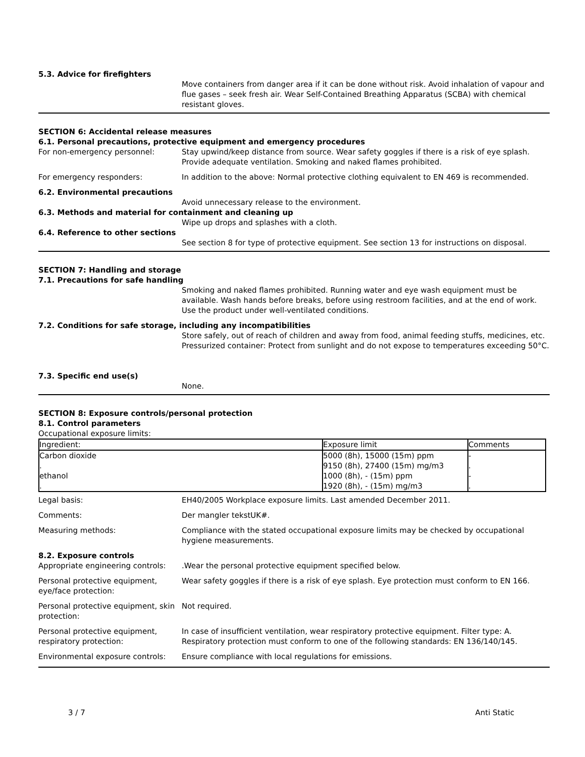5.3. Advice for firefighters
Move containers from danger area if it can be done without risk. Avoid inhalation of vapour and flue gases – seek fresh air. Wear Self-Contained Breathing Apparatus (SCBA) with chemical resistant gloves.
SECTION 6: Accidental release measures
6.1. Personal precautions, protective equipment and emergency procedures
For non-emergency personnel: Stay upwind/keep distance from source. Wear safety goggles if there is a risk of eye splash. Provide adequate ventilation. Smoking and naked flames prohibited.
For emergency responders: In addition to the above: Normal protective clothing equivalent to EN 469 is recommended.
6.2. Environmental precautions
Avoid unnecessary release to the environment.
6.3. Methods and material for containment and cleaning up
Wipe up drops and splashes with a cloth.
6.4. Reference to other sections
See section 8 for type of protective equipment. See section 13 for instructions on disposal.
SECTION 7: Handling and storage
7.1. Precautions for safe handling
Smoking and naked flames prohibited. Running water and eye wash equipment must be available. Wash hands before breaks, before using restroom facilities, and at the end of work. Use the product under well-ventilated conditions.
7.2. Conditions for safe storage, including any incompatibilities
Store safely, out of reach of children and away from food, animal feeding stuffs, medicines, etc. Pressurized container: Protect from sunlight and do not expose to temperatures exceeding 50°C.
7.3. Specific end use(s)
None.
SECTION 8: Exposure controls/personal protection
8.1. Control parameters
Occupational exposure limits:
| Ingredient: | Exposure limit | Comments |
| --- | --- | --- |
| Carbon dioxide . | 5000 (8h), 15000 (15m) ppm 9150 (8h), 27400 (15m) mg/m3 | - . |
| ethanol . | 1000 (8h), - (15m) ppm 1920 (8h), - (15m) mg/m3 | - . |
Legal basis: EH40/2005 Workplace exposure limits. Last amended December 2011.
Comments: Der mangler tekstUK#.
Measuring methods: Compliance with the stated occupational exposure limits may be checked by occupational hygiene measurements.
8.2. Exposure controls
Appropriate engineering controls:
.Wear the personal protective equipment specified below.
Personal protective equipment, eye/face protection:
Wear safety goggles if there is a risk of eye splash. Eye protection must conform to EN 166.
Personal protective equipment, skin protection:
Not required.
Personal protective equipment, respiratory protection:
In case of insufficient ventilation, wear respiratory protective equipment. Filter type: A. Respiratory protection must conform to one of the following standards: EN 136/140/145.
Environmental exposure controls:
Ensure compliance with local regulations for emissions.
3 / 7 Anti Static